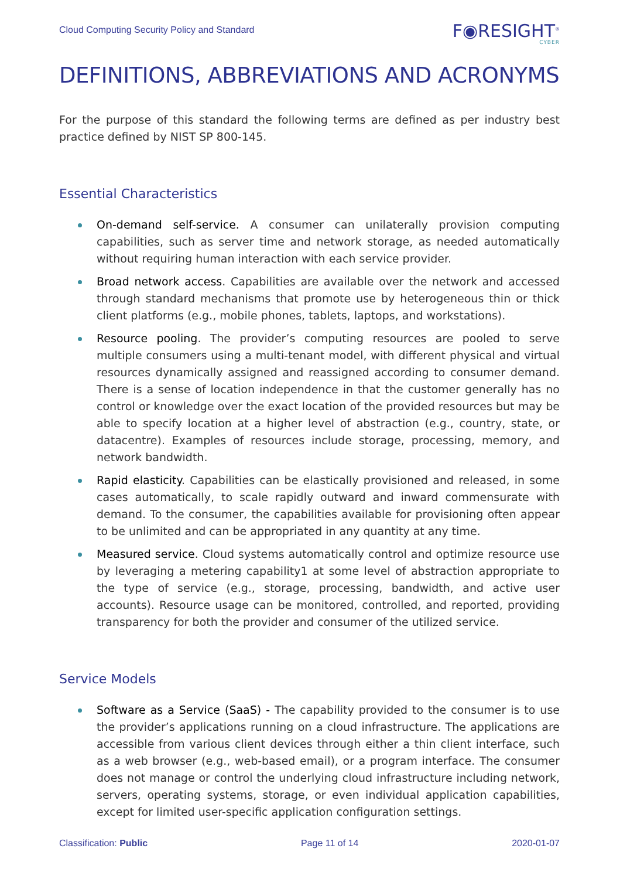Cloud Computing Security Policy and Standard
F◉RESIGHT<sup>®</sup>
CYBER
DEFINITIONS, ABBREVIATIONS AND ACRONYMS
For the purpose of this standard the following terms are defined as per industry best practice defined by NIST SP 800-145.
Essential Characteristics
On-demand self-service. A consumer can unilaterally provision computing capabilities, such as server time and network storage, as needed automatically without requiring human interaction with each service provider.
Broad network access. Capabilities are available over the network and accessed through standard mechanisms that promote use by heterogeneous thin or thick client platforms (e.g., mobile phones, tablets, laptops, and workstations).
Resource pooling. The provider’s computing resources are pooled to serve multiple consumers using a multi-tenant model, with different physical and virtual resources dynamically assigned and reassigned according to consumer demand. There is a sense of location independence in that the customer generally has no control or knowledge over the exact location of the provided resources but may be able to specify location at a higher level of abstraction (e.g., country, state, or datacentre). Examples of resources include storage, processing, memory, and network bandwidth.
Rapid elasticity. Capabilities can be elastically provisioned and released, in some cases automatically, to scale rapidly outward and inward commensurate with demand. To the consumer, the capabilities available for provisioning often appear to be unlimited and can be appropriated in any quantity at any time.
Measured service. Cloud systems automatically control and optimize resource use by leveraging a metering capability1 at some level of abstraction appropriate to the type of service (e.g., storage, processing, bandwidth, and active user accounts). Resource usage can be monitored, controlled, and reported, providing transparency for both the provider and consumer of the utilized service.
Service Models
Software as a Service (SaaS) - The capability provided to the consumer is to use the provider’s applications running on a cloud infrastructure. The applications are accessible from various client devices through either a thin client interface, such as a web browser (e.g., web-based email), or a program interface. The consumer does not manage or control the underlying cloud infrastructure including network, servers, operating systems, storage, or even individual application capabilities, except for limited user-specific application configuration settings.
Classification: Public Page 11 of 14 2020-01-07